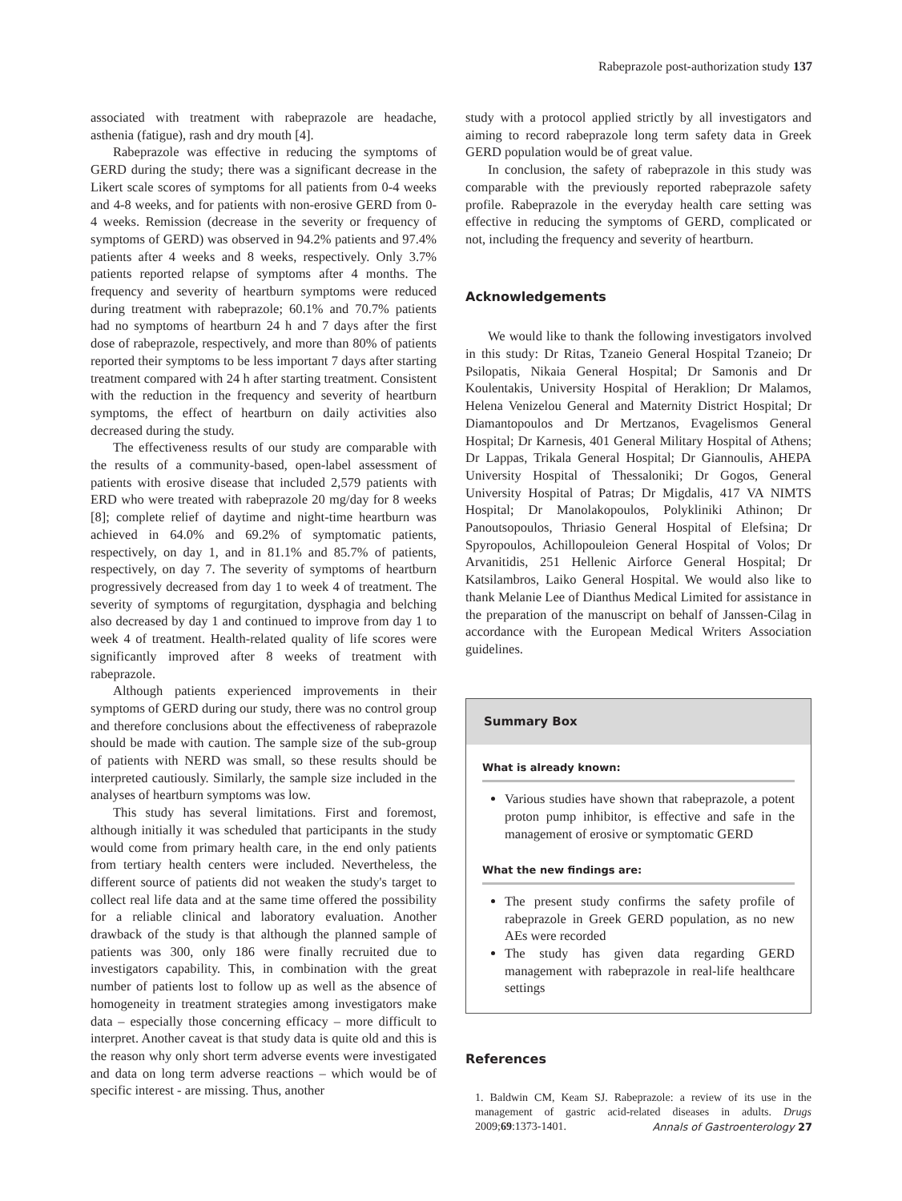Rabeprazole post-authorization study 137
associated with treatment with rabeprazole are headache, asthenia (fatigue), rash and dry mouth [4].
Rabeprazole was effective in reducing the symptoms of GERD during the study; there was a significant decrease in the Likert scale scores of symptoms for all patients from 0-4 weeks and 4-8 weeks, and for patients with non-erosive GERD from 0-4 weeks. Remission (decrease in the severity or frequency of symptoms of GERD) was observed in 94.2% patients and 97.4% patients after 4 weeks and 8 weeks, respectively. Only 3.7% patients reported relapse of symptoms after 4 months. The frequency and severity of heartburn symptoms were reduced during treatment with rabeprazole; 60.1% and 70.7% patients had no symptoms of heartburn 24 h and 7 days after the first dose of rabeprazole, respectively, and more than 80% of patients reported their symptoms to be less important 7 days after starting treatment compared with 24 h after starting treatment. Consistent with the reduction in the frequency and severity of heartburn symptoms, the effect of heartburn on daily activities also decreased during the study.
The effectiveness results of our study are comparable with the results of a community-based, open-label assessment of patients with erosive disease that included 2,579 patients with ERD who were treated with rabeprazole 20 mg/day for 8 weeks [8]; complete relief of daytime and night-time heartburn was achieved in 64.0% and 69.2% of symptomatic patients, respectively, on day 1, and in 81.1% and 85.7% of patients, respectively, on day 7. The severity of symptoms of heartburn progressively decreased from day 1 to week 4 of treatment. The severity of symptoms of regurgitation, dysphagia and belching also decreased by day 1 and continued to improve from day 1 to week 4 of treatment. Health-related quality of life scores were significantly improved after 8 weeks of treatment with rabeprazole.
Although patients experienced improvements in their symptoms of GERD during our study, there was no control group and therefore conclusions about the effectiveness of rabeprazole should be made with caution. The sample size of the sub-group of patients with NERD was small, so these results should be interpreted cautiously. Similarly, the sample size included in the analyses of heartburn symptoms was low.
This study has several limitations. First and foremost, although initially it was scheduled that participants in the study would come from primary health care, in the end only patients from tertiary health centers were included. Nevertheless, the different source of patients did not weaken the study's target to collect real life data and at the same time offered the possibility for a reliable clinical and laboratory evaluation. Another drawback of the study is that although the planned sample of patients was 300, only 186 were finally recruited due to investigators capability. This, in combination with the great number of patients lost to follow up as well as the absence of homogeneity in treatment strategies among investigators make data – especially those concerning efficacy – more difficult to interpret. Another caveat is that study data is quite old and this is the reason why only short term adverse events were investigated and data on long term adverse reactions – which would be of specific interest - are missing. Thus, another
study with a protocol applied strictly by all investigators and aiming to record rabeprazole long term safety data in Greek GERD population would be of great value.
In conclusion, the safety of rabeprazole in this study was comparable with the previously reported rabeprazole safety profile. Rabeprazole in the everyday health care setting was effective in reducing the symptoms of GERD, complicated or not, including the frequency and severity of heartburn.
Acknowledgements
We would like to thank the following investigators involved in this study: Dr Ritas, Tzaneio General Hospital Tzaneio; Dr Psilopatis, Nikaia General Hospital; Dr Samonis and Dr Koulentakis, University Hospital of Heraklion; Dr Malamos, Helena Venizelou General and Maternity District Hospital; Dr Diamantopoulos and Dr Mertzanos, Evagelismos General Hospital; Dr Karnesis, 401 General Military Hospital of Athens; Dr Lappas, Trikala General Hospital; Dr Giannoulis, AHEPA University Hospital of Thessaloniki; Dr Gogos, General University Hospital of Patras; Dr Migdalis, 417 VA NIMTS Hospital; Dr Manolakopoulos, Polykliniki Athinon; Dr Panoutsopoulos, Thriasio General Hospital of Elefsina; Dr Spyropoulos, Achillopouleion General Hospital of Volos; Dr Arvanitidis, 251 Hellenic Airforce General Hospital; Dr Katsilambros, Laiko General Hospital. We would also like to thank Melanie Lee of Dianthus Medical Limited for assistance in the preparation of the manuscript on behalf of Janssen-Cilag in accordance with the European Medical Writers Association guidelines.
Summary Box
What is already known:
Various studies have shown that rabeprazole, a potent proton pump inhibitor, is effective and safe in the management of erosive or symptomatic GERD
What the new findings are:
The present study confirms the safety profile of rabeprazole in Greek GERD population, as no new AEs were recorded
The study has given data regarding GERD management with rabeprazole in real-life healthcare settings
References
1. Baldwin CM, Keam SJ. Rabeprazole: a review of its use in the management of gastric acid-related diseases in adults. Drugs 2009;69:1373-1401.
Annals of Gastroenterology 27